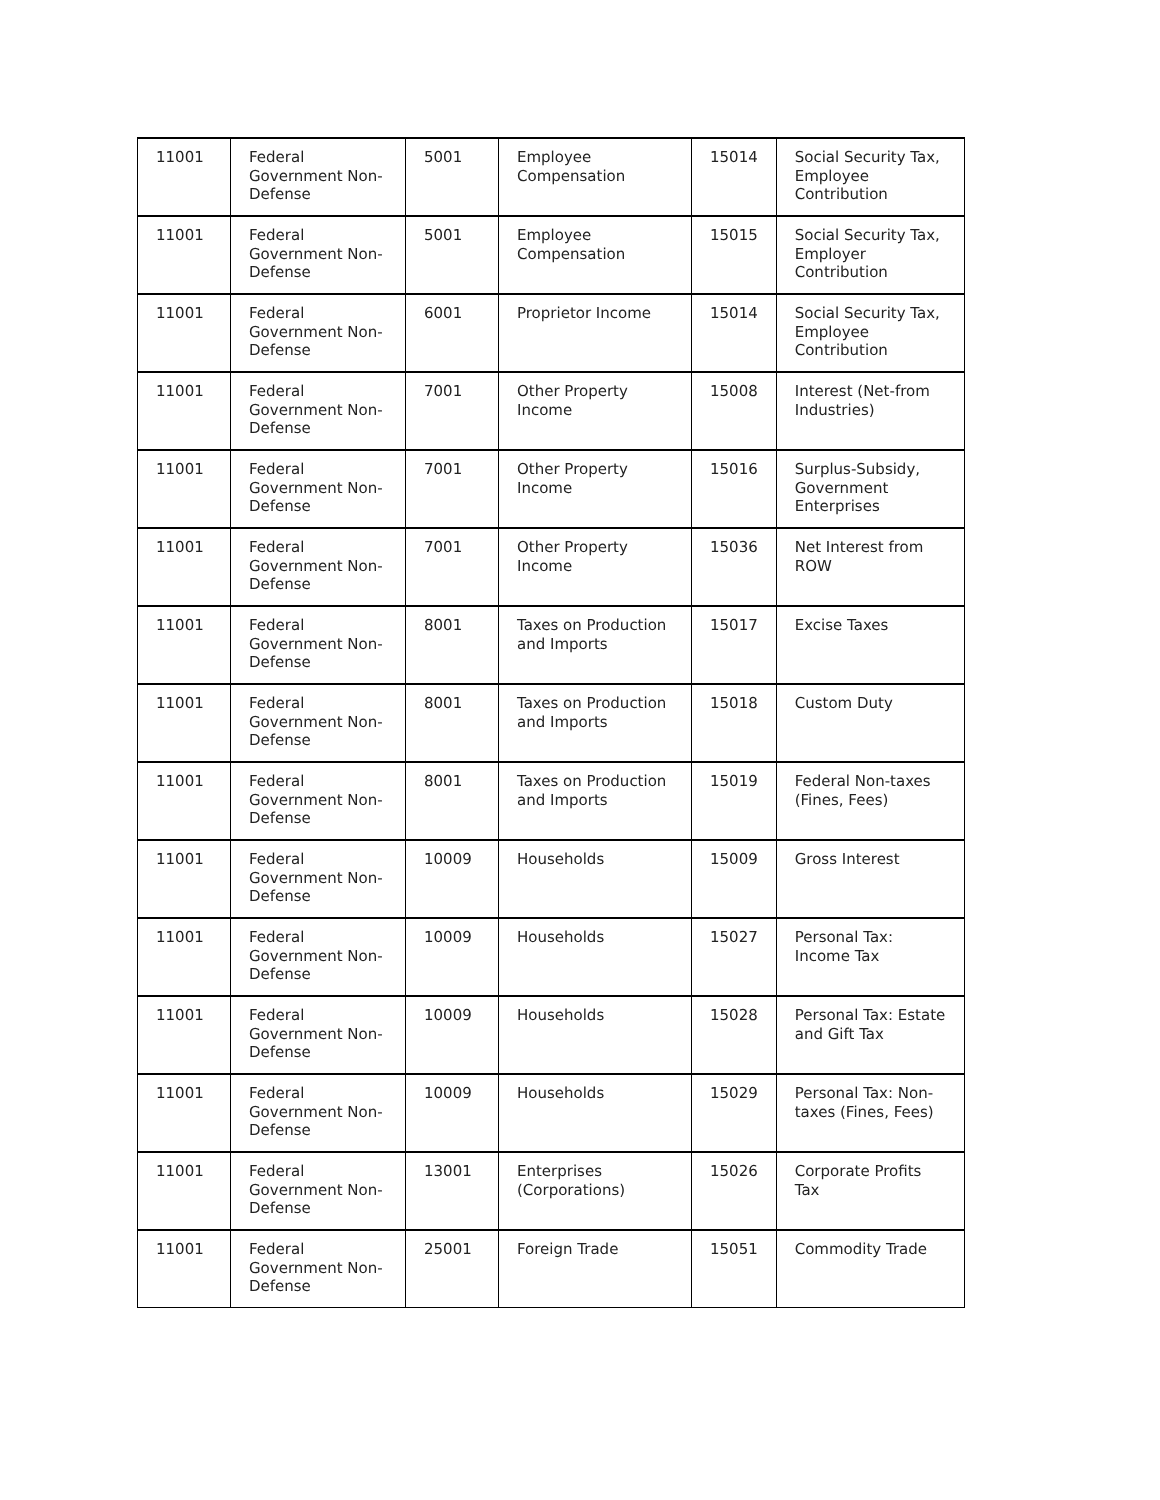| 11001 | Federal Government Non-Defense | 5001 | Employee Compensation | 15014 | Social Security Tax, Employee Contribution |
| 11001 | Federal Government Non-Defense | 5001 | Employee Compensation | 15015 | Social Security Tax, Employer Contribution |
| 11001 | Federal Government Non-Defense | 6001 | Proprietor Income | 15014 | Social Security Tax, Employee Contribution |
| 11001 | Federal Government Non-Defense | 7001 | Other Property Income | 15008 | Interest (Net-from Industries) |
| 11001 | Federal Government Non-Defense | 7001 | Other Property Income | 15016 | Surplus-Subsidy, Government Enterprises |
| 11001 | Federal Government Non-Defense | 7001 | Other Property Income | 15036 | Net Interest from ROW |
| 11001 | Federal Government Non-Defense | 8001 | Taxes on Production and Imports | 15017 | Excise Taxes |
| 11001 | Federal Government Non-Defense | 8001 | Taxes on Production and Imports | 15018 | Custom Duty |
| 11001 | Federal Government Non-Defense | 8001 | Taxes on Production and Imports | 15019 | Federal Non-taxes (Fines, Fees) |
| 11001 | Federal Government Non-Defense | 10009 | Households | 15009 | Gross Interest |
| 11001 | Federal Government Non-Defense | 10009 | Households | 15027 | Personal Tax: Income Tax |
| 11001 | Federal Government Non-Defense | 10009 | Households | 15028 | Personal Tax: Estate and Gift Tax |
| 11001 | Federal Government Non-Defense | 10009 | Households | 15029 | Personal Tax: Non-taxes (Fines, Fees) |
| 11001 | Federal Government Non-Defense | 13001 | Enterprises (Corporations) | 15026 | Corporate Profits Tax |
| 11001 | Federal Government Non-Defense | 25001 | Foreign Trade | 15051 | Commodity Trade |